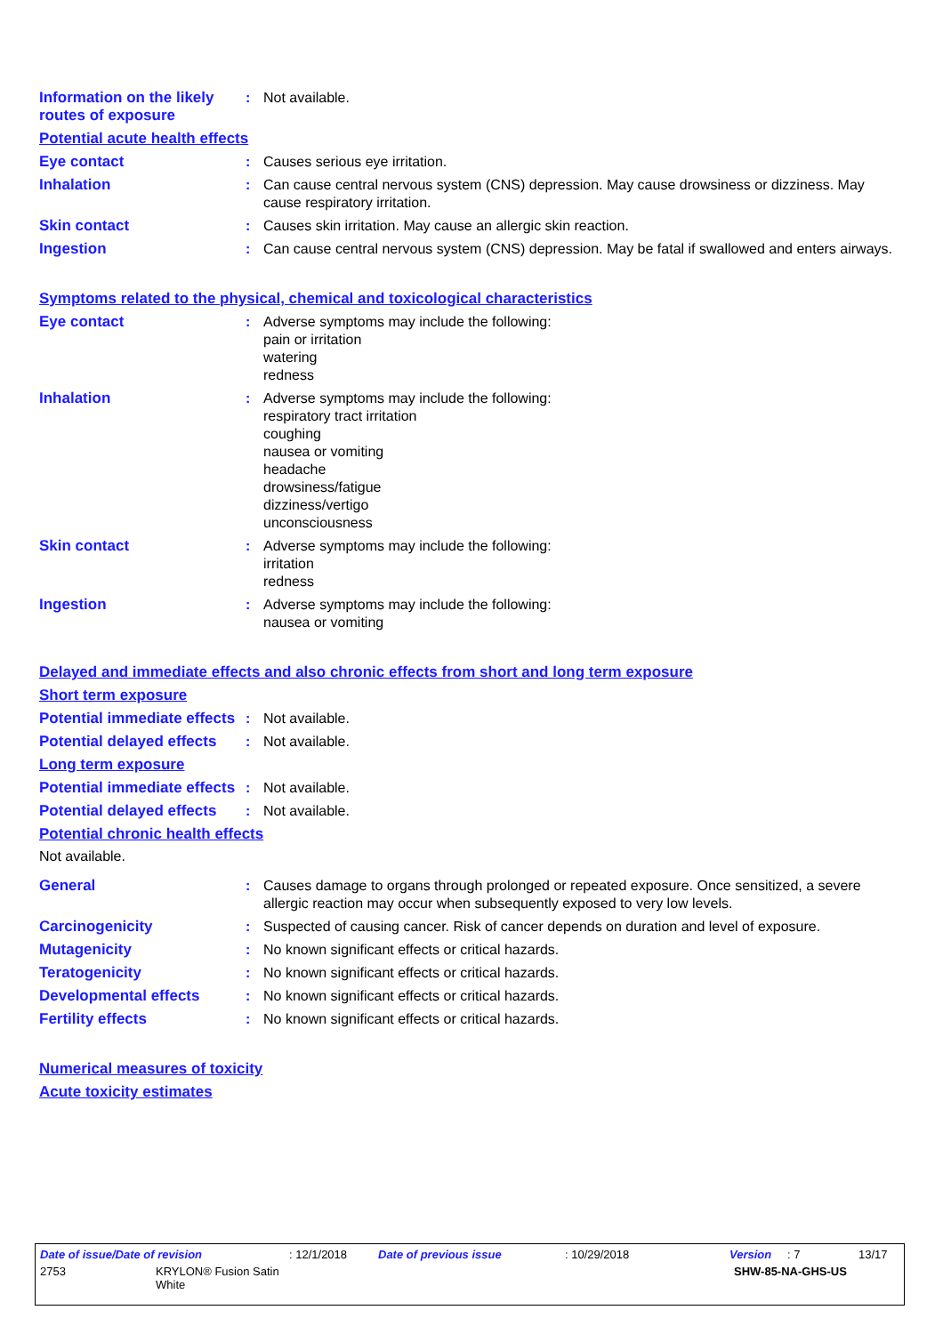Information on the likely routes of exposure
: Not available.
Potential acute health effects
Eye contact : Causes serious eye irritation.
Inhalation : Can cause central nervous system (CNS) depression. May cause drowsiness or dizziness. May cause respiratory irritation.
Skin contact : Causes skin irritation. May cause an allergic skin reaction.
Ingestion : Can cause central nervous system (CNS) depression. May be fatal if swallowed and enters airways.
Symptoms related to the physical, chemical and toxicological characteristics
Eye contact : Adverse symptoms may include the following:
pain or irritation
watering
redness
Inhalation : Adverse symptoms may include the following:
respiratory tract irritation
coughing
nausea or vomiting
headache
drowsiness/fatigue
dizziness/vertigo
unconsciousness
Skin contact : Adverse symptoms may include the following:
irritation
redness
Ingestion : Adverse symptoms may include the following:
nausea or vomiting
Delayed and immediate effects and also chronic effects from short and long term exposure
Short term exposure
Potential immediate effects
: Not available.
Potential delayed effects
: Not available.
Long term exposure
Potential immediate effects
: Not available.
Potential delayed effects
: Not available.
Potential chronic health effects
Not available.
General : Causes damage to organs through prolonged or repeated exposure. Once sensitized, a severe allergic reaction may occur when subsequently exposed to very low levels.
Carcinogenicity : Suspected of causing cancer. Risk of cancer depends on duration and level of exposure.
Mutagenicity : No known significant effects or critical hazards.
Teratogenicity : No known significant effects or critical hazards.
Developmental effects : No known significant effects or critical hazards.
Fertility effects : No known significant effects or critical hazards.
Numerical measures of toxicity
Acute toxicity estimates
Date of issue/Date of revision: 12/1/2018 Date of previous issue: 10/29/2018 Version: 7 13/17
2753 KRYLON® Fusion Satin
White SHW-85-NA-GHS-US